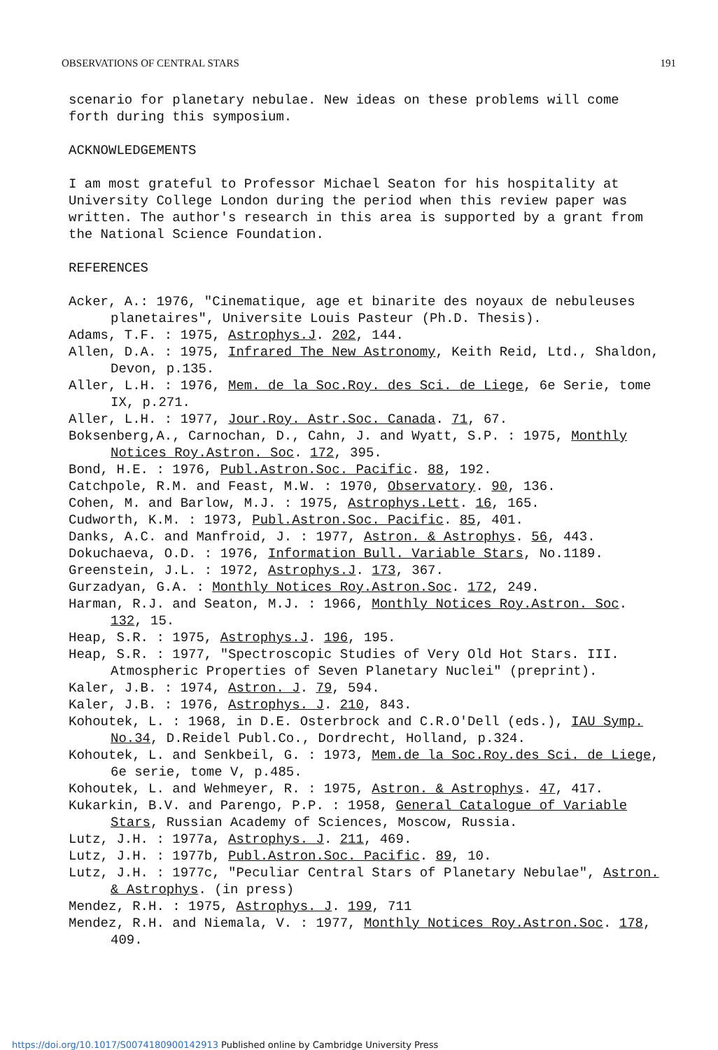OBSERVATIONS OF CENTRAL STARS 191
scenario for planetary nebulae. New ideas on these problems will come forth during this symposium.
ACKNOWLEDGEMENTS
I am most grateful to Professor Michael Seaton for his hospitality at University College London during the period when this review paper was written. The author's research in this area is supported by a grant from the National Science Foundation.
REFERENCES
Acker, A.: 1976, "Cinematique, age et binarite des noyaux de nebuleuses planetaires", Universite Louis Pasteur (Ph.D. Thesis).
Adams, T.F. : 1975, Astrophys.J. 202, 144.
Allen, D.A. : 1975, Infrared The New Astronomy, Keith Reid, Ltd., Shaldon, Devon, p.135.
Aller, L.H. : 1976, Mem. de la Soc.Roy. des Sci. de Liege, 6e Serie, tome IX, p.271.
Aller, L.H. : 1977, Jour.Roy. Astr.Soc. Canada. 71, 67.
Boksenberg,A., Carnochan, D., Cahn, J. and Wyatt, S.P. : 1975, Monthly Notices Roy.Astron. Soc. 172, 395.
Bond, H.E. : 1976, Publ.Astron.Soc. Pacific. 88, 192.
Catchpole, R.M. and Feast, M.W. : 1970, Observatory. 90, 136.
Cohen, M. and Barlow, M.J. : 1975, Astrophys.Lett. 16, 165.
Cudworth, K.M. : 1973, Publ.Astron.Soc. Pacific. 85, 401.
Danks, A.C. and Manfroid, J. : 1977, Astron. & Astrophys. 56, 443.
Dokuchaeva, O.D. : 1976, Information Bull. Variable Stars, No.1189.
Greenstein, J.L. : 1972, Astrophys.J. 173, 367.
Gurzadyan, G.A. : Monthly Notices Roy.Astron.Soc. 172, 249.
Harman, R.J. and Seaton, M.J. : 1966, Monthly Notices Roy.Astron. Soc. 132, 15.
Heap, S.R. : 1975, Astrophys.J. 196, 195.
Heap, S.R. : 1977, "Spectroscopic Studies of Very Old Hot Stars. III. Atmospheric Properties of Seven Planetary Nuclei" (preprint).
Kaler, J.B. : 1974, Astron. J. 79, 594.
Kaler, J.B. : 1976, Astrophys. J. 210, 843.
Kohoutek, L. : 1968, in D.E. Osterbrock and C.R.O'Dell (eds.), IAU Symp. No.34, D.Reidel Publ.Co., Dordrecht, Holland, p.324.
Kohoutek, L. and Senkbeil, G. : 1973, Mem.de la Soc.Roy.des Sci. de Liege, 6e serie, tome V, p.485.
Kohoutek, L. and Wehmeyer, R. : 1975, Astron. & Astrophys. 47, 417.
Kukarkin, B.V. and Parengo, P.P. : 1958, General Catalogue of Variable Stars, Russian Academy of Sciences, Moscow, Russia.
Lutz, J.H. : 1977a, Astrophys. J. 211, 469.
Lutz, J.H. : 1977b, Publ.Astron.Soc. Pacific. 89, 10.
Lutz, J.H. : 1977c, "Peculiar Central Stars of Planetary Nebulae", Astron. & Astrophys. (in press)
Mendez, R.H. : 1975, Astrophys. J. 199, 711
Mendez, R.H. and Niemala, V. : 1977, Monthly Notices Roy.Astron.Soc. 178, 409.
https://doi.org/10.1017/S0074180900142913 Published online by Cambridge University Press